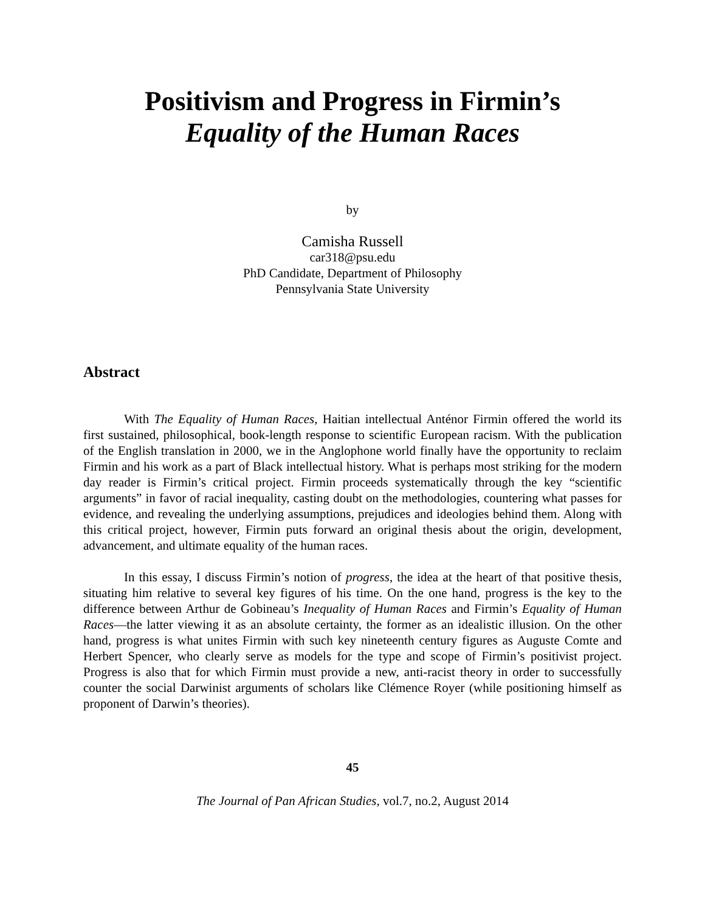Positivism and Progress in Firmin’s
Equality of the Human Races
by
Camisha Russell
car318@psu.edu
PhD Candidate, Department of Philosophy
Pennsylvania State University
Abstract
With The Equality of Human Races, Haitian intellectual Anténor Firmin offered the world its first sustained, philosophical, book-length response to scientific European racism. With the publication of the English translation in 2000, we in the Anglophone world finally have the opportunity to reclaim Firmin and his work as a part of Black intellectual history. What is perhaps most striking for the modern day reader is Firmin’s critical project. Firmin proceeds systematically through the key “scientific arguments” in favor of racial inequality, casting doubt on the methodologies, countering what passes for evidence, and revealing the underlying assumptions, prejudices and ideologies behind them. Along with this critical project, however, Firmin puts forward an original thesis about the origin, development, advancement, and ultimate equality of the human races.
In this essay, I discuss Firmin’s notion of progress, the idea at the heart of that positive thesis, situating him relative to several key figures of his time. On the one hand, progress is the key to the difference between Arthur de Gobineau’s Inequality of Human Races and Firmin’s Equality of Human Races—the latter viewing it as an absolute certainty, the former as an idealistic illusion. On the other hand, progress is what unites Firmin with such key nineteenth century figures as Auguste Comte and Herbert Spencer, who clearly serve as models for the type and scope of Firmin’s positivist project. Progress is also that for which Firmin must provide a new, anti-racist theory in order to successfully counter the social Darwinist arguments of scholars like Clémence Royer (while positioning himself as proponent of Darwin’s theories).
45
The Journal of Pan African Studies, vol.7, no.2, August 2014